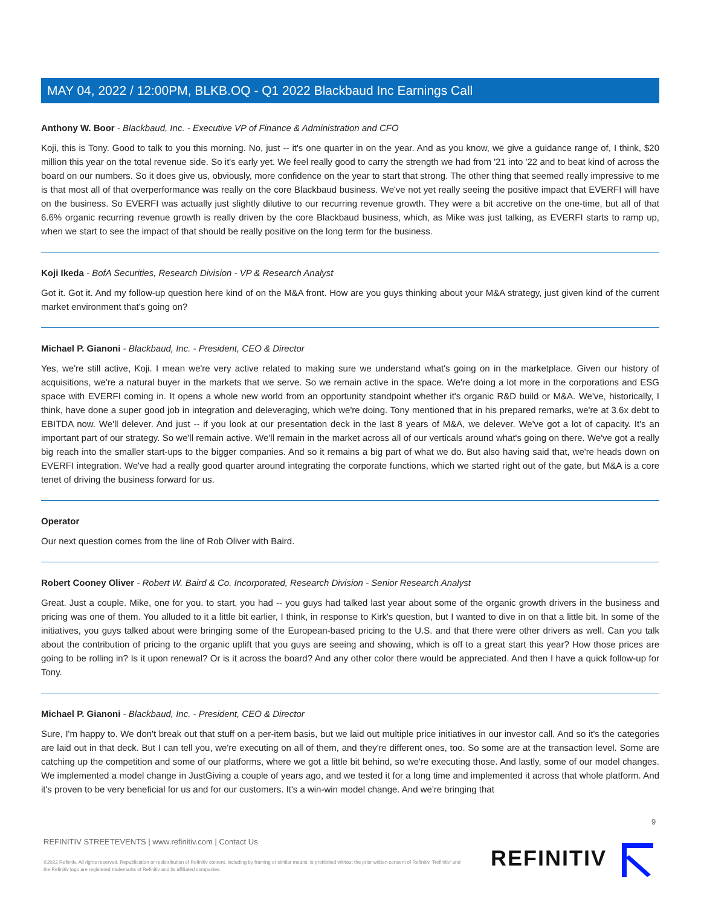MAY 04, 2022 / 12:00PM, BLKB.OQ - Q1 2022 Blackbaud Inc Earnings Call
Anthony W. Boor - Blackbaud, Inc. - Executive VP of Finance & Administration and CFO
Koji, this is Tony. Good to talk to you this morning. No, just -- it's one quarter in on the year. And as you know, we give a guidance range of, I think, $20 million this year on the total revenue side. So it's early yet. We feel really good to carry the strength we had from '21 into '22 and to beat kind of across the board on our numbers. So it does give us, obviously, more confidence on the year to start that strong. The other thing that seemed really impressive to me is that most all of that overperformance was really on the core Blackbaud business. We've not yet really seeing the positive impact that EVERFI will have on the business. So EVERFI was actually just slightly dilutive to our recurring revenue growth. They were a bit accretive on the one-time, but all of that 6.6% organic recurring revenue growth is really driven by the core Blackbaud business, which, as Mike was just talking, as EVERFI starts to ramp up, when we start to see the impact of that should be really positive on the long term for the business.
Koji Ikeda - BofA Securities, Research Division - VP & Research Analyst
Got it. Got it. And my follow-up question here kind of on the M&A front. How are you guys thinking about your M&A strategy, just given kind of the current market environment that's going on?
Michael P. Gianoni - Blackbaud, Inc. - President, CEO & Director
Yes, we're still active, Koji. I mean we're very active related to making sure we understand what's going on in the marketplace. Given our history of acquisitions, we're a natural buyer in the markets that we serve. So we remain active in the space. We're doing a lot more in the corporations and ESG space with EVERFI coming in. It opens a whole new world from an opportunity standpoint whether it's organic R&D build or M&A. We've, historically, I think, have done a super good job in integration and deleveraging, which we're doing. Tony mentioned that in his prepared remarks, we're at 3.6x debt to EBITDA now. We'll delever. And just -- if you look at our presentation deck in the last 8 years of M&A, we delever. We've got a lot of capacity. It's an important part of our strategy. So we'll remain active. We'll remain in the market across all of our verticals around what's going on there. We've got a really big reach into the smaller start-ups to the bigger companies. And so it remains a big part of what we do. But also having said that, we're heads down on EVERFI integration. We've had a really good quarter around integrating the corporate functions, which we started right out of the gate, but M&A is a core tenet of driving the business forward for us.
Operator
Our next question comes from the line of Rob Oliver with Baird.
Robert Cooney Oliver - Robert W. Baird & Co. Incorporated, Research Division - Senior Research Analyst
Great. Just a couple. Mike, one for you. to start, you had -- you guys had talked last year about some of the organic growth drivers in the business and pricing was one of them. You alluded to it a little bit earlier, I think, in response to Kirk's question, but I wanted to dive in on that a little bit. In some of the initiatives, you guys talked about were bringing some of the European-based pricing to the U.S. and that there were other drivers as well. Can you talk about the contribution of pricing to the organic uplift that you guys are seeing and showing, which is off to a great start this year? How those prices are going to be rolling in? Is it upon renewal? Or is it across the board? And any other color there would be appreciated. And then I have a quick follow-up for Tony.
Michael P. Gianoni - Blackbaud, Inc. - President, CEO & Director
Sure, I'm happy to. We don't break out that stuff on a per-item basis, but we laid out multiple price initiatives in our investor call. And so it's the categories are laid out in that deck. But I can tell you, we're executing on all of them, and they're different ones, too. So some are at the transaction level. Some are catching up the competition and some of our platforms, where we got a little bit behind, so we're executing those. And lastly, some of our model changes. We implemented a model change in JustGiving a couple of years ago, and we tested it for a long time and implemented it across that whole platform. And it's proven to be very beneficial for us and for our customers. It's a win-win model change. And we're bringing that
9
REFINITIV STREETEVENTS | www.refinitiv.com | Contact Us
©2022 Refinitiv. All rights reserved. Republication or redistribution of Refinitiv content, including by framing or similar means, is prohibited without the prior written consent of Refinitiv. 'Refinitiv' and the Refinitiv logo are registered trademarks of Refinitiv and its affiliated companies.
REFINITIV